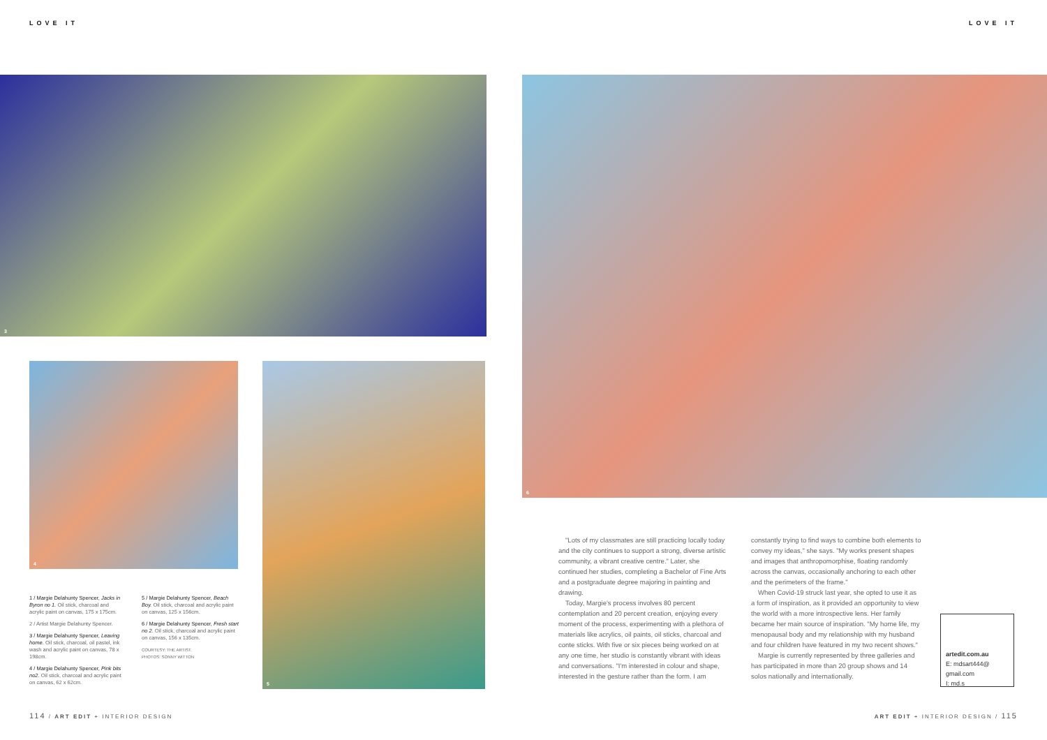LOVE IT LOVE IT
3 6
4 5
1 / Margie Delahunty Spencer, Jacks in Byron no 1. Oil stick, charcoal and acrylic paint on canvas, 175 x 175cm.
2 / Artist Margie Delahunty Spencer.
3 / Margie Delahunty Spencer, Leaving home. Oil stick, charcoal, oil pastel, ink wash and acrylic paint on canvas, 78 x 198cm.
4 / Margie Delahunty Spencer, Pink bits no2. Oil stick, charcoal and acrylic paint on canvas, 62 x 62cm.
5 / Margie Delahunty Spencer, Beach Boy. Oil stick, charcoal and acrylic paint on canvas, 125 x 156cm.
6 / Margie Delahunty Spencer, Fresh start no 2. Oil stick, charcoal and acrylic paint on canvas, 156 x 135cm.
COURTESY: THE ARTIST.
PHOTOS: SONNY WITTON
"Lots of my classmates are still practicing locally today and the city continues to support a strong, diverse artistic community, a vibrant creative centre." Later, she continued her studies, completing a Bachelor of Fine Arts and a postgraduate degree majoring in painting and drawing.
Today, Margie's process involves 80 percent contemplation and 20 percent creation, enjoying every moment of the process, experimenting with a plethora of materials like acrylics, oil paints, oil sticks, charcoal and conte sticks. With five or six pieces being worked on at any one time, her studio is constantly vibrant with ideas and conversations. "I'm interested in colour and shape, interested in the gesture rather than the form. I am constantly trying to find ways to combine both elements to convey my ideas," she says. "My works present shapes and images that anthropomorphise, floating randomly across the canvas, occasionally anchoring to each other and the perimeters of the frame."
When Covid-19 struck last year, she opted to use it as a form of inspiration, as it provided an opportunity to view the world with a more introspective lens. Her family became her main source of inspiration. "My home life, my menopausal body and my relationship with my husband and four children have featured in my two recent shows."
Margie is currently represented by three galleries and has participated in more than 20 group shows and 14 solos nationally and internationally.
artedit.com.au
E: mdsart444@
gmail.com
I: md.s_
114 / ART EDIT + INTERIOR DESIGN
ART EDIT + INTERIOR DESIGN / 115